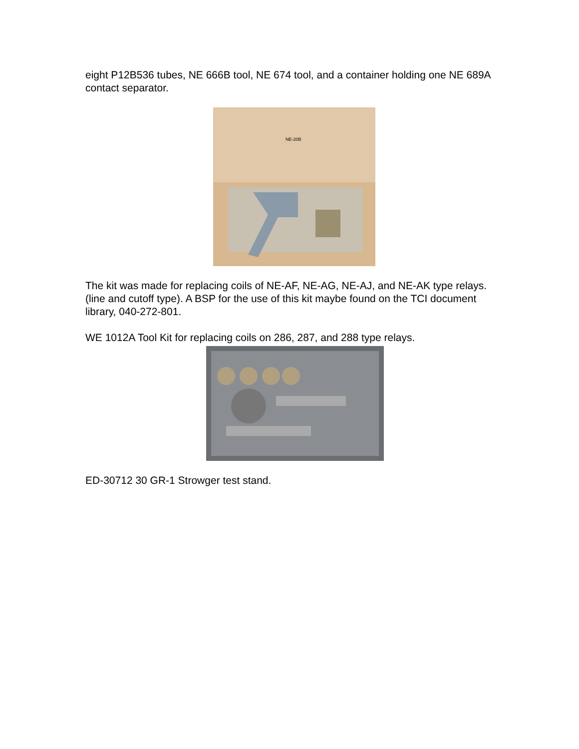eight P12B536 tubes, NE 666B tool, NE 674 tool, and a container holding one NE 689A contact separator.
NE-20B
The kit was made for replacing coils of NE-AF, NE-AG, NE-AJ, and NE-AK type relays. (line and cutoff type). A BSP for the use of this kit maybe found on the TCI document library, 040-272-801.
WE 1012A Tool Kit for replacing coils on 286, 287, and 288 type relays.
ED-30712 30 GR-1 Strowger test stand.